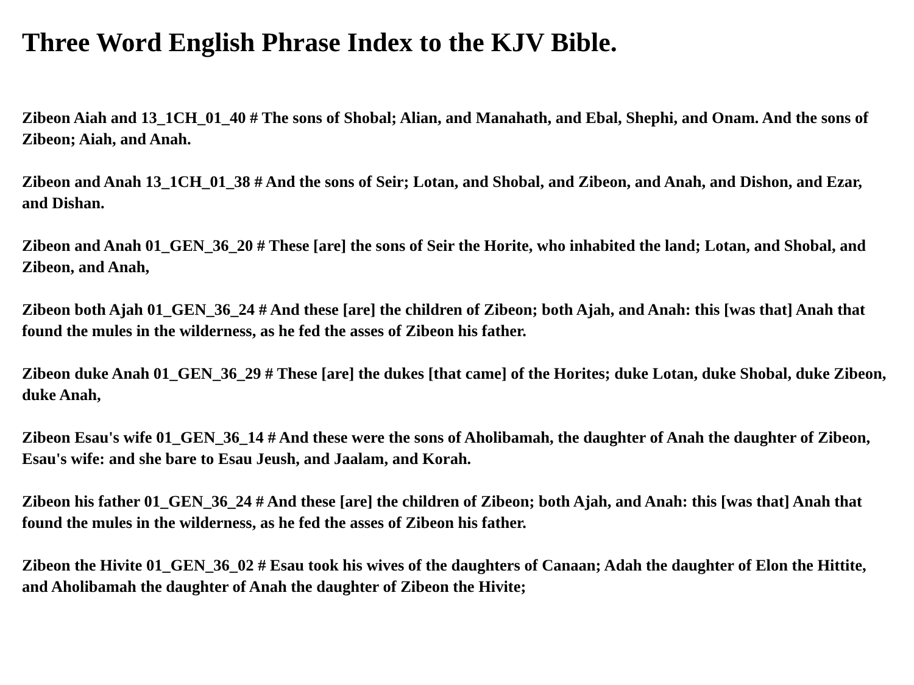Three Word English Phrase Index to the KJV Bible.
Zibeon Aiah and 13_1CH_01_40 # The sons of Shobal; Alian, and Manahath, and Ebal, Shephi, and Onam. And the sons of Zibeon; Aiah, and Anah.
Zibeon and Anah 13_1CH_01_38 # And the sons of Seir; Lotan, and Shobal, and Zibeon, and Anah, and Dishon, and Ezar, and Dishan.
Zibeon and Anah 01_GEN_36_20 # These [are] the sons of Seir the Horite, who inhabited the land; Lotan, and Shobal, and Zibeon, and Anah,
Zibeon both Ajah 01_GEN_36_24 # And these [are] the children of Zibeon; both Ajah, and Anah: this [was that] Anah that found the mules in the wilderness, as he fed the asses of Zibeon his father.
Zibeon duke Anah 01_GEN_36_29 # These [are] the dukes [that came] of the Horites; duke Lotan, duke Shobal, duke Zibeon, duke Anah,
Zibeon Esau's wife 01_GEN_36_14 # And these were the sons of Aholibamah, the daughter of Anah the daughter of Zibeon, Esau's wife: and she bare to Esau Jeush, and Jaalam, and Korah.
Zibeon his father 01_GEN_36_24 # And these [are] the children of Zibeon; both Ajah, and Anah: this [was that] Anah that found the mules in the wilderness, as he fed the asses of Zibeon his father.
Zibeon the Hivite 01_GEN_36_02 # Esau took his wives of the daughters of Canaan; Adah the daughter of Elon the Hittite, and Aholibamah the daughter of Anah the daughter of Zibeon the Hivite;